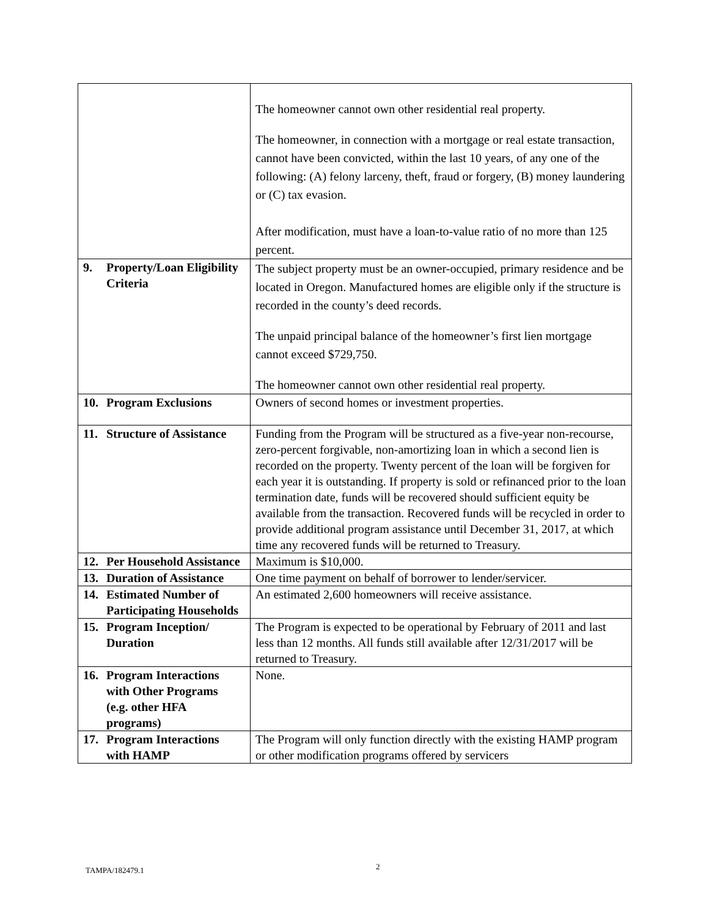| | The homeowner cannot own other residential real property. The homeowner, in connection with a mortgage or real estate transaction, cannot have been convicted, within the last 10 years, of any one of the following: (A) felony larceny, theft, fraud or forgery, (B) money laundering or (C) tax evasion. After modification, must have a loan-to-value ratio of no more than 125 percent. |
| 9. Property/Loan Eligibility Criteria | The subject property must be an owner-occupied, primary residence and be located in Oregon. Manufactured homes are eligible only if the structure is recorded in the county’s deed records. The unpaid principal balance of the homeowner’s first lien mortgage cannot exceed $729,750. The homeowner cannot own other residential real property. |
| 10. Program Exclusions | Owners of second homes or investment properties. |
| 11. Structure of Assistance | Funding from the Program will be structured as a five-year non-recourse, zero-percent forgivable, non-amortizing loan in which a second lien is recorded on the property. Twenty percent of the loan will be forgiven for each year it is outstanding. If property is sold or refinanced prior to the loan termination date, funds will be recovered should sufficient equity be available from the transaction. Recovered funds will be recycled in order to provide additional program assistance until December 31, 2017, at which time any recovered funds will be returned to Treasury. |
| 12. Per Household Assistance | Maximum is $10,000. |
| 13. Duration of Assistance | One time payment on behalf of borrower to lender/servicer. |
| 14. Estimated Number of Participating Households | An estimated 2,600 homeowners will receive assistance. |
| 15. Program Inception/ Duration | The Program is expected to be operational by February of 2011 and last less than 12 months. All funds still available after 12/31/2017 will be returned to Treasury. |
| 16. Program Interactions with Other Programs (e.g. other HFA programs) | None. |
| 17. Program Interactions with HAMP | The Program will only function directly with the existing HAMP program or other modification programs offered by servicers |
TAMPA/182479.1 2